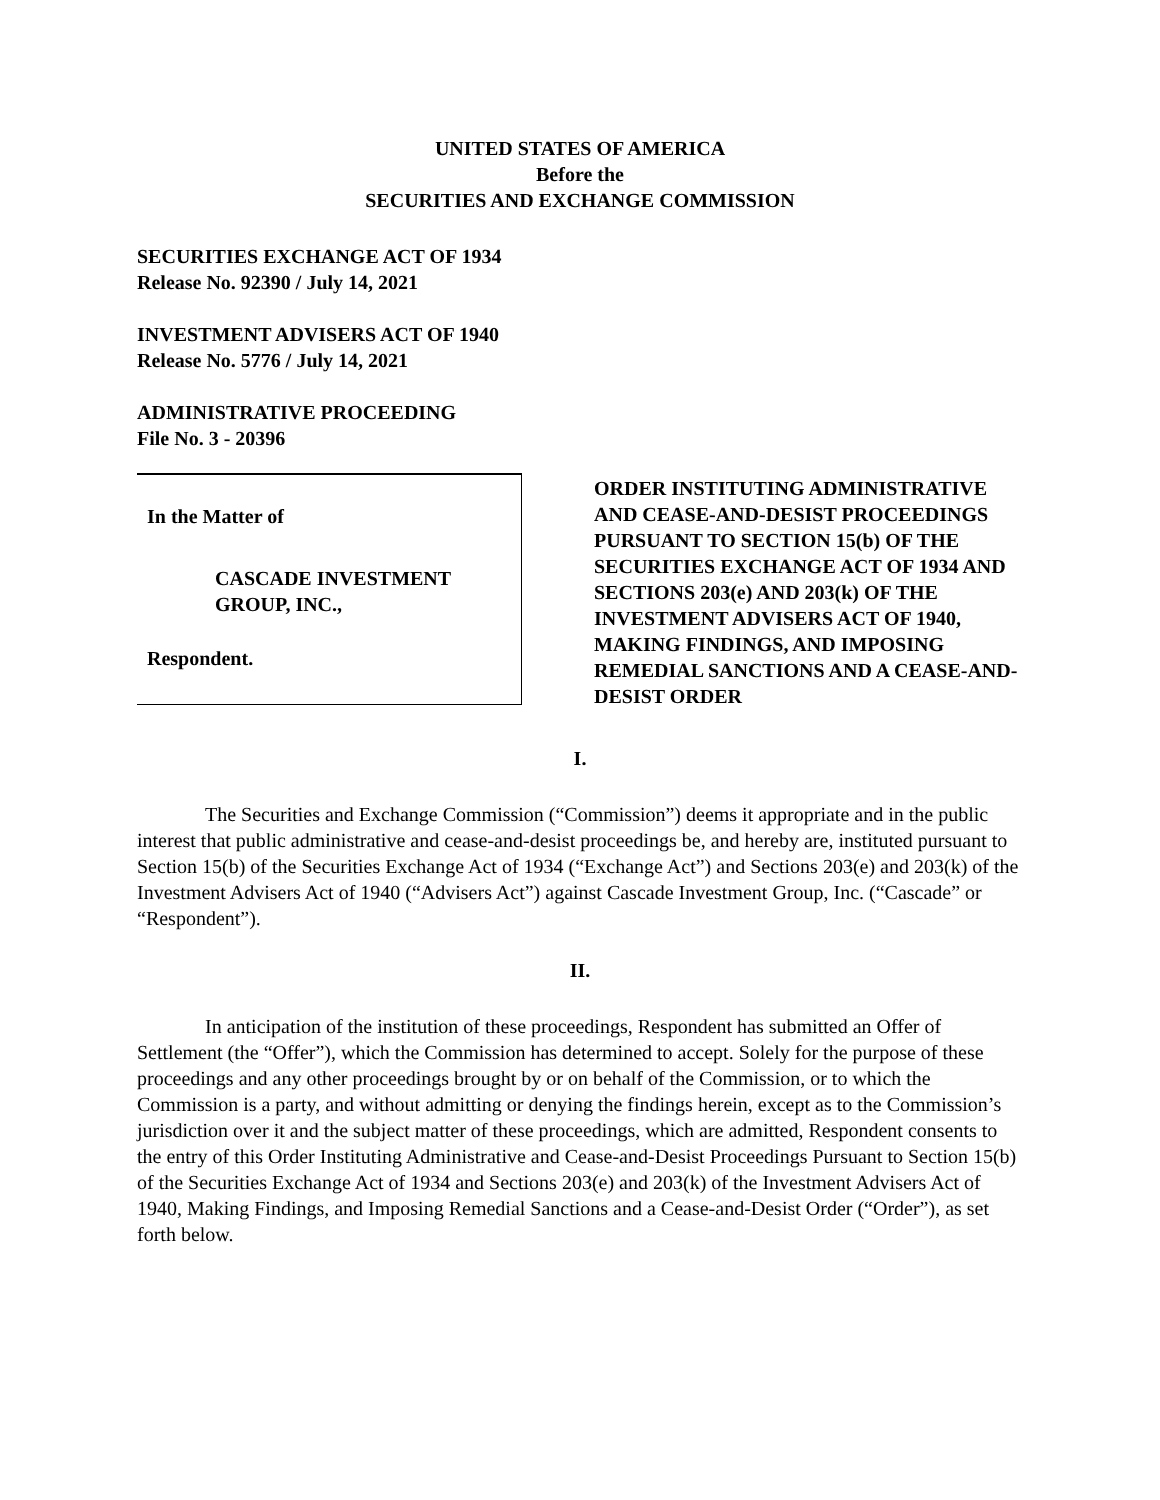UNITED STATES OF AMERICA
Before the
SECURITIES AND EXCHANGE COMMISSION
SECURITIES EXCHANGE ACT OF 1934
Release No. 92390 / July 14, 2021
INVESTMENT ADVISERS ACT OF 1940
Release No. 5776 / July 14, 2021
ADMINISTRATIVE PROCEEDING
File No. 3 - 20396
In the Matter of
CASCADE INVESTMENT
GROUP, INC.,
Respondent.
ORDER INSTITUTING ADMINISTRATIVE AND CEASE-AND-DESIST PROCEEDINGS PURSUANT TO SECTION 15(b) OF THE SECURITIES EXCHANGE ACT OF 1934 AND SECTIONS 203(e) AND 203(k) OF THE INVESTMENT ADVISERS ACT OF 1940, MAKING FINDINGS, AND IMPOSING REMEDIAL SANCTIONS AND A CEASE-AND-DESIST ORDER
I.
The Securities and Exchange Commission (“Commission”) deems it appropriate and in the public interest that public administrative and cease-and-desist proceedings be, and hereby are, instituted pursuant to Section 15(b) of the Securities Exchange Act of 1934 (“Exchange Act”) and Sections 203(e) and 203(k) of the Investment Advisers Act of 1940 (“Advisers Act”) against Cascade Investment Group, Inc. (“Cascade” or “Respondent”).
II.
In anticipation of the institution of these proceedings, Respondent has submitted an Offer of Settlement (the “Offer”), which the Commission has determined to accept. Solely for the purpose of these proceedings and any other proceedings brought by or on behalf of the Commission, or to which the Commission is a party, and without admitting or denying the findings herein, except as to the Commission’s jurisdiction over it and the subject matter of these proceedings, which are admitted, Respondent consents to the entry of this Order Instituting Administrative and Cease-and-Desist Proceedings Pursuant to Section 15(b) of the Securities Exchange Act of 1934 and Sections 203(e) and 203(k) of the Investment Advisers Act of 1940, Making Findings, and Imposing Remedial Sanctions and a Cease-and-Desist Order (“Order”), as set forth below.